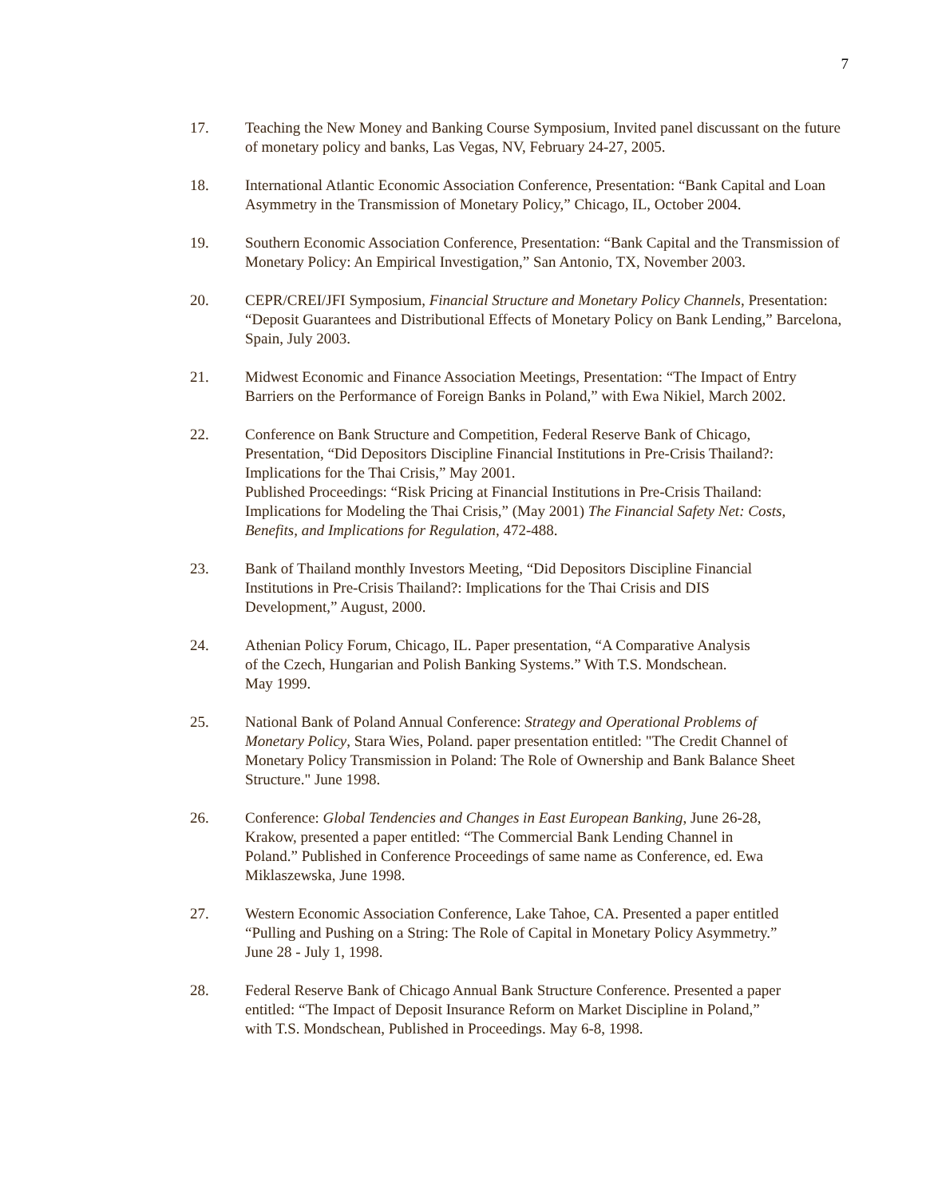7
17. Teaching the New Money and Banking Course Symposium, Invited panel discussant on the future of monetary policy and banks, Las Vegas, NV, February 24-27, 2005.
18. International Atlantic Economic Association Conference, Presentation: “Bank Capital and Loan Asymmetry in the Transmission of Monetary Policy,” Chicago, IL, October 2004.
19. Southern Economic Association Conference, Presentation: “Bank Capital and the Transmission of Monetary Policy: An Empirical Investigation,” San Antonio, TX, November 2003.
20. CEPR/CREI/JFI Symposium, Financial Structure and Monetary Policy Channels, Presentation: “Deposit Guarantees and Distributional Effects of Monetary Policy on Bank Lending,” Barcelona, Spain, July 2003.
21. Midwest Economic and Finance Association Meetings, Presentation: “The Impact of Entry Barriers on the Performance of Foreign Banks in Poland,” with Ewa Nikiel, March 2002.
22. Conference on Bank Structure and Competition, Federal Reserve Bank of Chicago, Presentation, “Did Depositors Discipline Financial Institutions in Pre-Crisis Thailand?: Implications for the Thai Crisis,” May 2001.
Published Proceedings: “Risk Pricing at Financial Institutions in Pre-Crisis Thailand: Implications for Modeling the Thai Crisis,” (May 2001) The Financial Safety Net: Costs, Benefits, and Implications for Regulation, 472-488.
23. Bank of Thailand monthly Investors Meeting, “Did Depositors Discipline Financial Institutions in Pre-Crisis Thailand?: Implications for the Thai Crisis and DIS Development,” August, 2000.
24. Athenian Policy Forum, Chicago, IL. Paper presentation, “A Comparative Analysis of the Czech, Hungarian and Polish Banking Systems.” With T.S. Mondschean. May 1999.
25. National Bank of Poland Annual Conference: Strategy and Operational Problems of Monetary Policy, Stara Wies, Poland. paper presentation entitled: "The Credit Channel of Monetary Policy Transmission in Poland: The Role of Ownership and Bank Balance Sheet Structure." June 1998.
26. Conference: Global Tendencies and Changes in East European Banking, June 26-28, Krakow, presented a paper entitled: “The Commercial Bank Lending Channel in Poland.” Published in Conference Proceedings of same name as Conference, ed. Ewa Miklaszewska, June 1998.
27. Western Economic Association Conference, Lake Tahoe, CA. Presented a paper entitled “Pulling and Pushing on a String: The Role of Capital in Monetary Policy Asymmetry.” June 28 - July 1, 1998.
28. Federal Reserve Bank of Chicago Annual Bank Structure Conference. Presented a paper entitled: “The Impact of Deposit Insurance Reform on Market Discipline in Poland,” with T.S. Mondschean, Published in Proceedings. May 6-8, 1998.